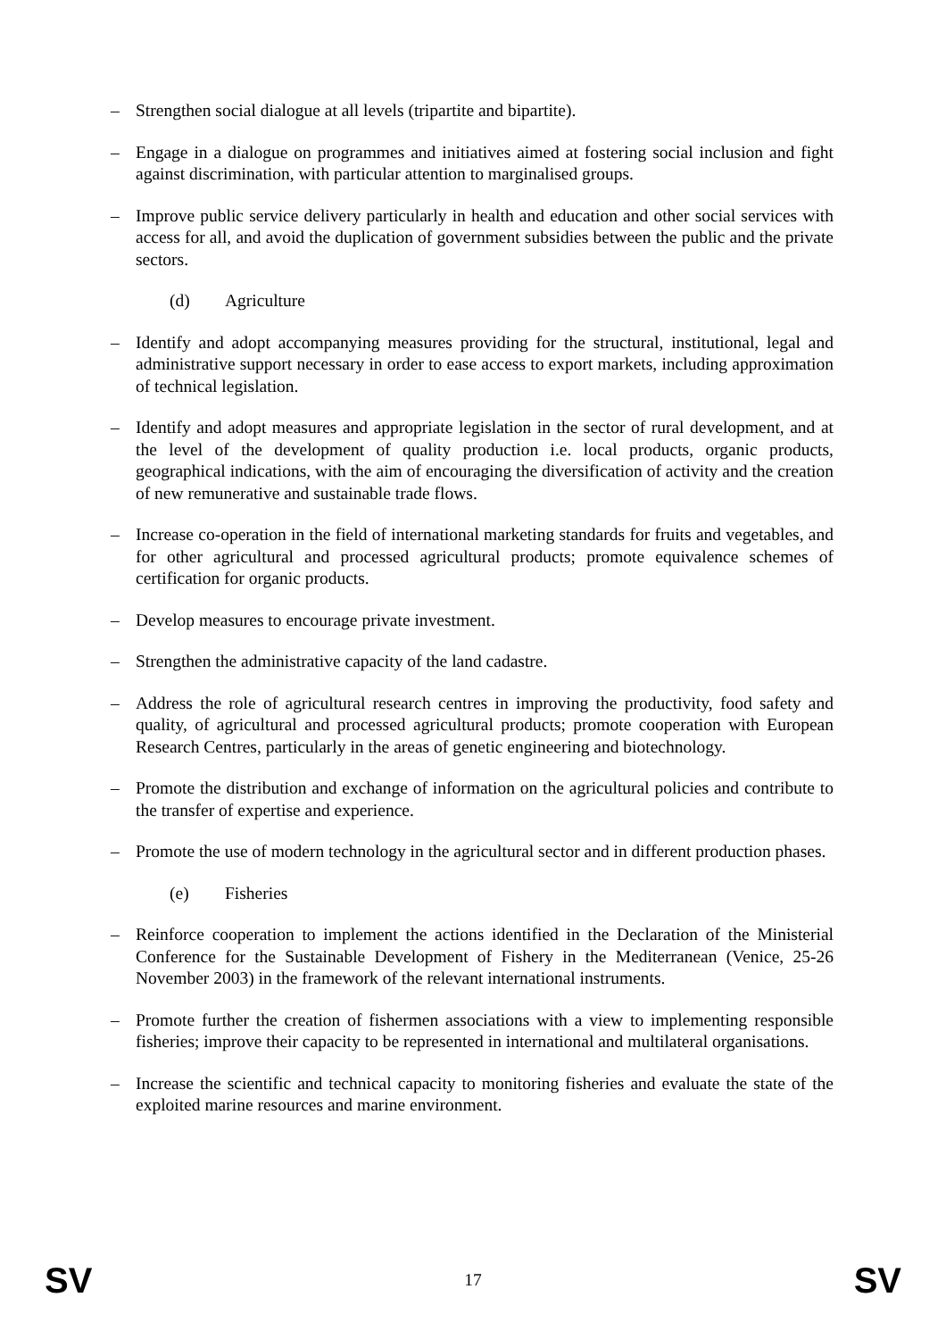– Strengthen social dialogue at all levels (tripartite and bipartite).
– Engage in a dialogue on programmes and initiatives aimed at fostering social inclusion and fight against discrimination, with particular attention to marginalised groups.
– Improve public service delivery particularly in health and education and other social services with access for all, and avoid the duplication of government subsidies between the public and the private sectors.
(d) Agriculture
– Identify and adopt accompanying measures providing for the structural, institutional, legal and administrative support necessary in order to ease access to export markets, including approximation of technical legislation.
– Identify and adopt measures and appropriate legislation in the sector of rural development, and at the level of the development of quality production i.e. local products, organic products, geographical indications, with the aim of encouraging the diversification of activity and the creation of new remunerative and sustainable trade flows.
– Increase co-operation in the field of international marketing standards for fruits and vegetables, and for other agricultural and processed agricultural products; promote equivalence schemes of certification for organic products.
– Develop measures to encourage private investment.
– Strengthen the administrative capacity of the land cadastre.
– Address the role of agricultural research centres in improving the productivity, food safety and quality, of agricultural and processed agricultural products; promote cooperation with European Research Centres, particularly in the areas of genetic engineering and biotechnology.
– Promote the distribution and exchange of information on the agricultural policies and contribute to the transfer of expertise and experience.
– Promote the use of modern technology in the agricultural sector and in different production phases.
(e) Fisheries
– Reinforce cooperation to implement the actions identified in the Declaration of the Ministerial Conference for the Sustainable Development of Fishery in the Mediterranean (Venice, 25-26 November 2003) in the framework of the relevant international instruments.
– Promote further the creation of fishermen associations with a view to implementing responsible fisheries; improve their capacity to be represented in international and multilateral organisations.
– Increase the scientific and technical capacity to monitoring fisheries and evaluate the state of the exploited marine resources and marine environment.
SV 17 SV